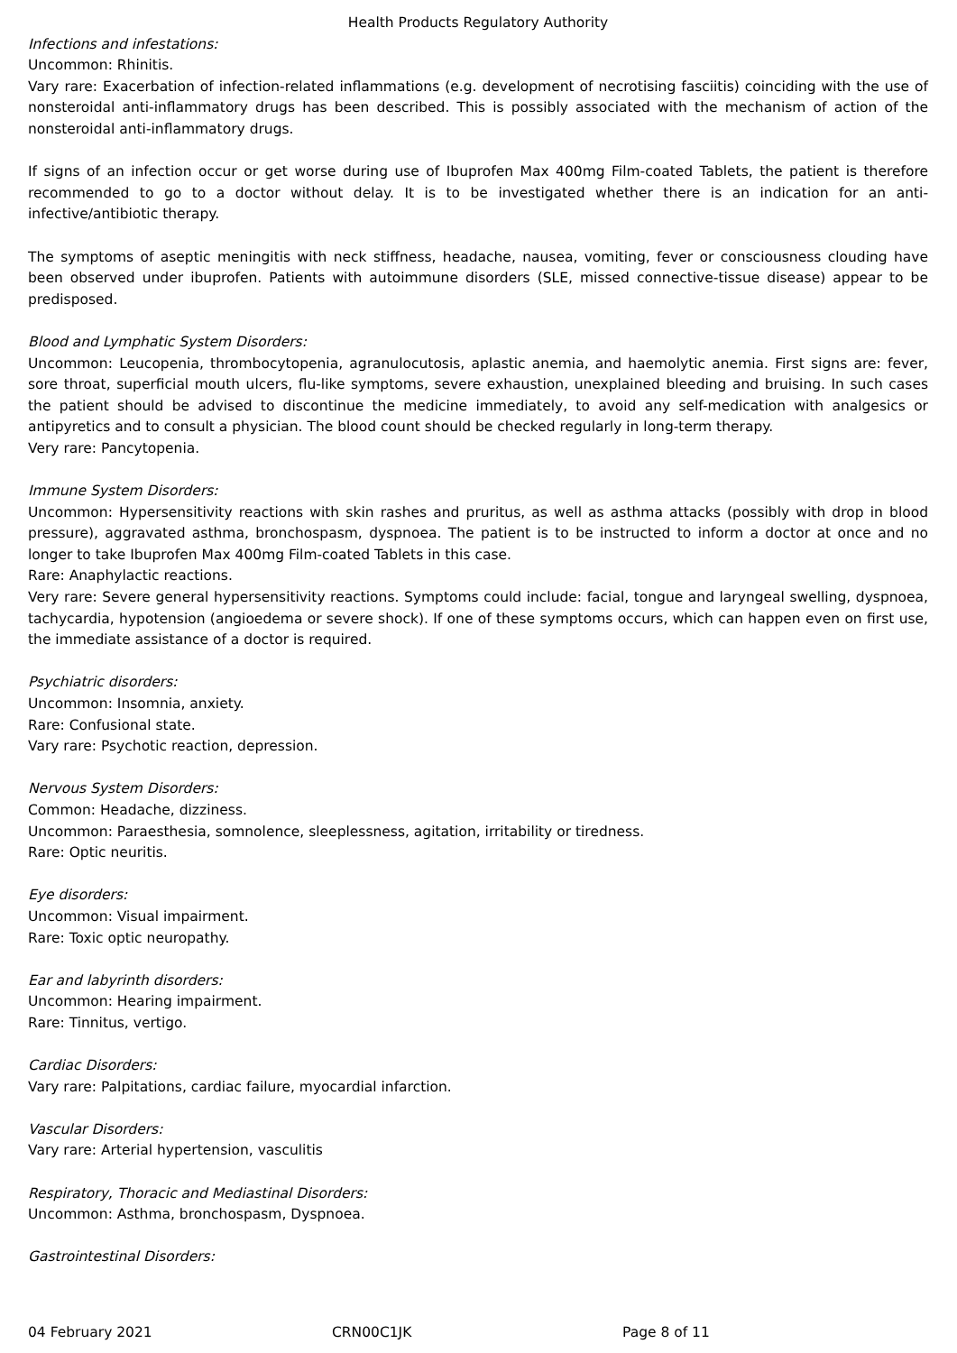Health Products Regulatory Authority
Infections and infestations:
Uncommon: Rhinitis.
Vary rare: Exacerbation of infection-related inflammations (e.g. development of necrotising fasciitis) coinciding with the use of nonsteroidal anti-inflammatory drugs has been described. This is possibly associated with the mechanism of action of the nonsteroidal anti-inflammatory drugs.
If signs of an infection occur or get worse during use of Ibuprofen Max 400mg Film-coated Tablets, the patient is therefore recommended to go to a doctor without delay. It is to be investigated whether there is an indication for an anti-infective/antibiotic therapy.
The symptoms of aseptic meningitis with neck stiffness, headache, nausea, vomiting, fever or consciousness clouding have been observed under ibuprofen. Patients with autoimmune disorders (SLE, missed connective-tissue disease) appear to be predisposed.
Blood and Lymphatic System Disorders:
Uncommon: Leucopenia, thrombocytopenia, agranulocutosis, aplastic anemia, and haemolytic anemia. First signs are: fever, sore throat, superficial mouth ulcers, flu-like symptoms, severe exhaustion, unexplained bleeding and bruising. In such cases the patient should be advised to discontinue the medicine immediately, to avoid any self-medication with analgesics or antipyretics and to consult a physician. The blood count should be checked regularly in long-term therapy.
Very rare: Pancytopenia.
Immune System Disorders:
Uncommon: Hypersensitivity reactions with skin rashes and pruritus, as well as asthma attacks (possibly with drop in blood pressure), aggravated asthma, bronchospasm, dyspnoea. The patient is to be instructed to inform a doctor at once and no longer to take Ibuprofen Max 400mg Film-coated Tablets in this case.
Rare: Anaphylactic reactions.
Very rare: Severe general hypersensitivity reactions. Symptoms could include: facial, tongue and laryngeal swelling, dyspnoea, tachycardia, hypotension (angioedema or severe shock). If one of these symptoms occurs, which can happen even on first use, the immediate assistance of a doctor is required.
Psychiatric disorders:
Uncommon: Insomnia, anxiety.
Rare: Confusional state.
Vary rare: Psychotic reaction, depression.
Nervous System Disorders:
Common: Headache, dizziness.
Uncommon: Paraesthesia, somnolence, sleeplessness, agitation, irritability or tiredness.
Rare: Optic neuritis.
Eye disorders:
Uncommon: Visual impairment.
Rare: Toxic optic neuropathy.
Ear and labyrinth disorders:
Uncommon: Hearing impairment.
Rare: Tinnitus, vertigo.
Cardiac Disorders:
Vary rare: Palpitations, cardiac failure, myocardial infarction.
Vascular Disorders:
Vary rare: Arterial hypertension, vasculitis
Respiratory, Thoracic and Mediastinal Disorders:
Uncommon: Asthma, bronchospasm, Dyspnoea.
Gastrointestinal Disorders:
04 February 2021 CRN00C1JK Page 8 of 11